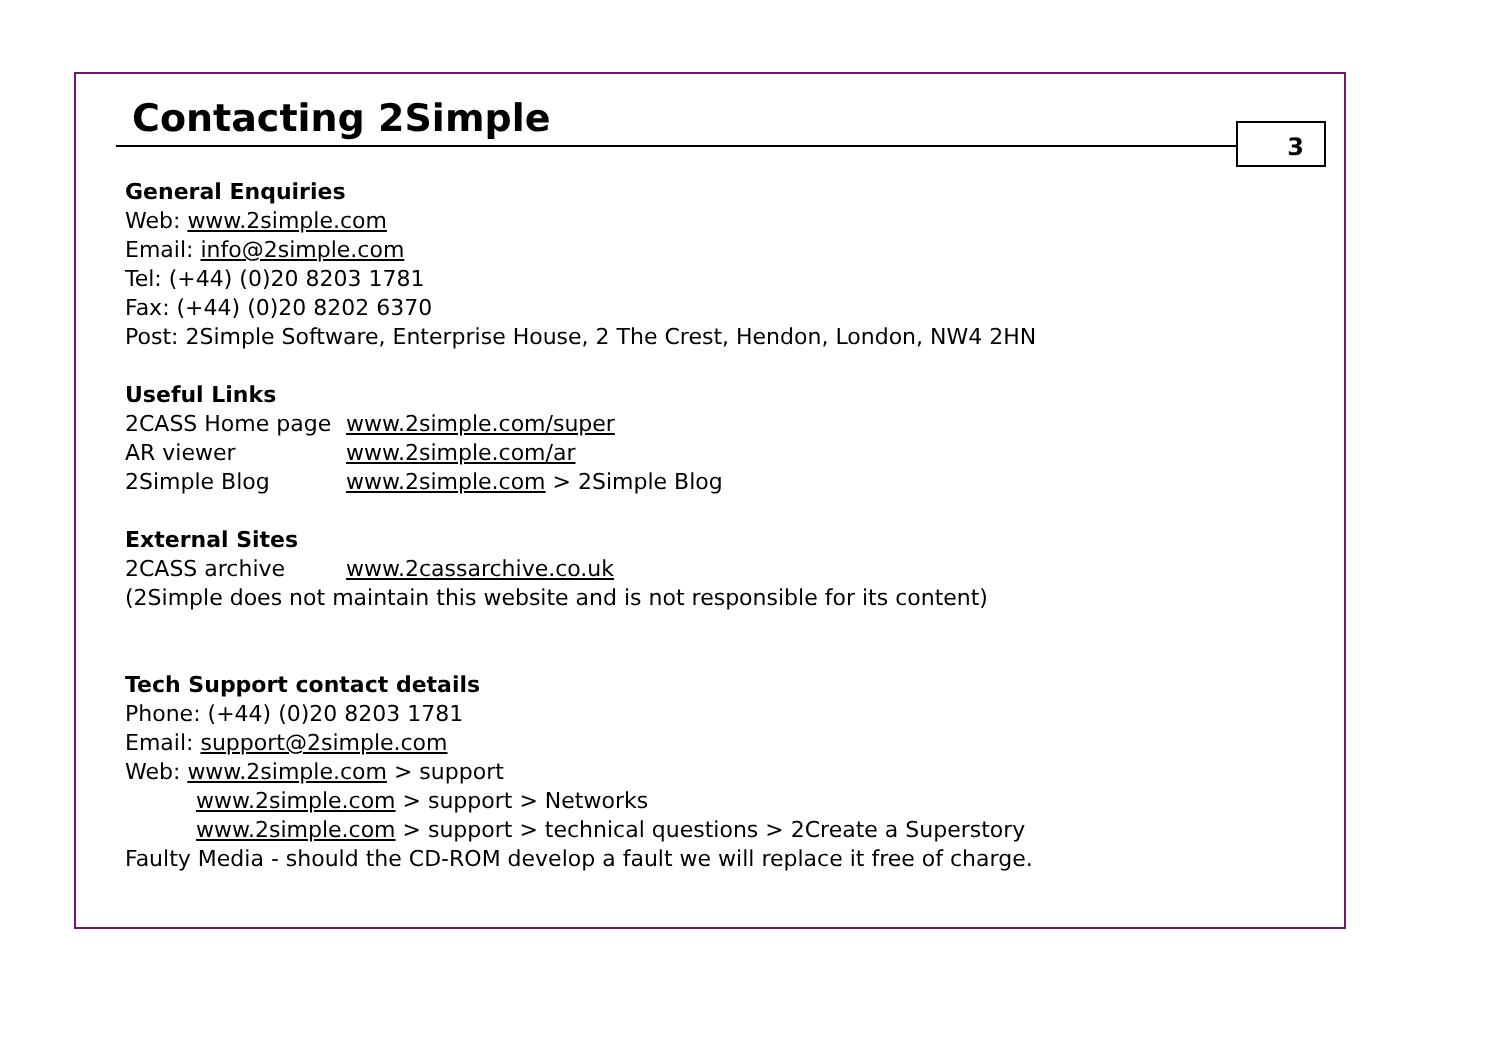Contacting 2Simple 3
General Enquiries
Web: www.2simple.com
Email: info@2simple.com
Tel: (+44) (0)20 8203 1781
Fax: (+44) (0)20 8202 6370
Post: 2Simple Software, Enterprise House, 2 The Crest, Hendon, London, NW4 2HN
Useful Links
2CASS Home page www.2simple.com/super
AR viewer www.2simple.com/ar
2Simple Blog www.2simple.com > 2Simple Blog
External Sites
2CASS archive www.2cassarchive.co.uk
(2Simple does not maintain this website and is not responsible for its content)
Tech Support contact details
Phone: (+44) (0)20 8203 1781
Email: support@2simple.com
Web: www.2simple.com > support
www.2simple.com > support > Networks
www.2simple.com > support > technical questions > 2Create a Superstory
Faulty Media - should the CD-ROM develop a fault we will replace it free of charge.